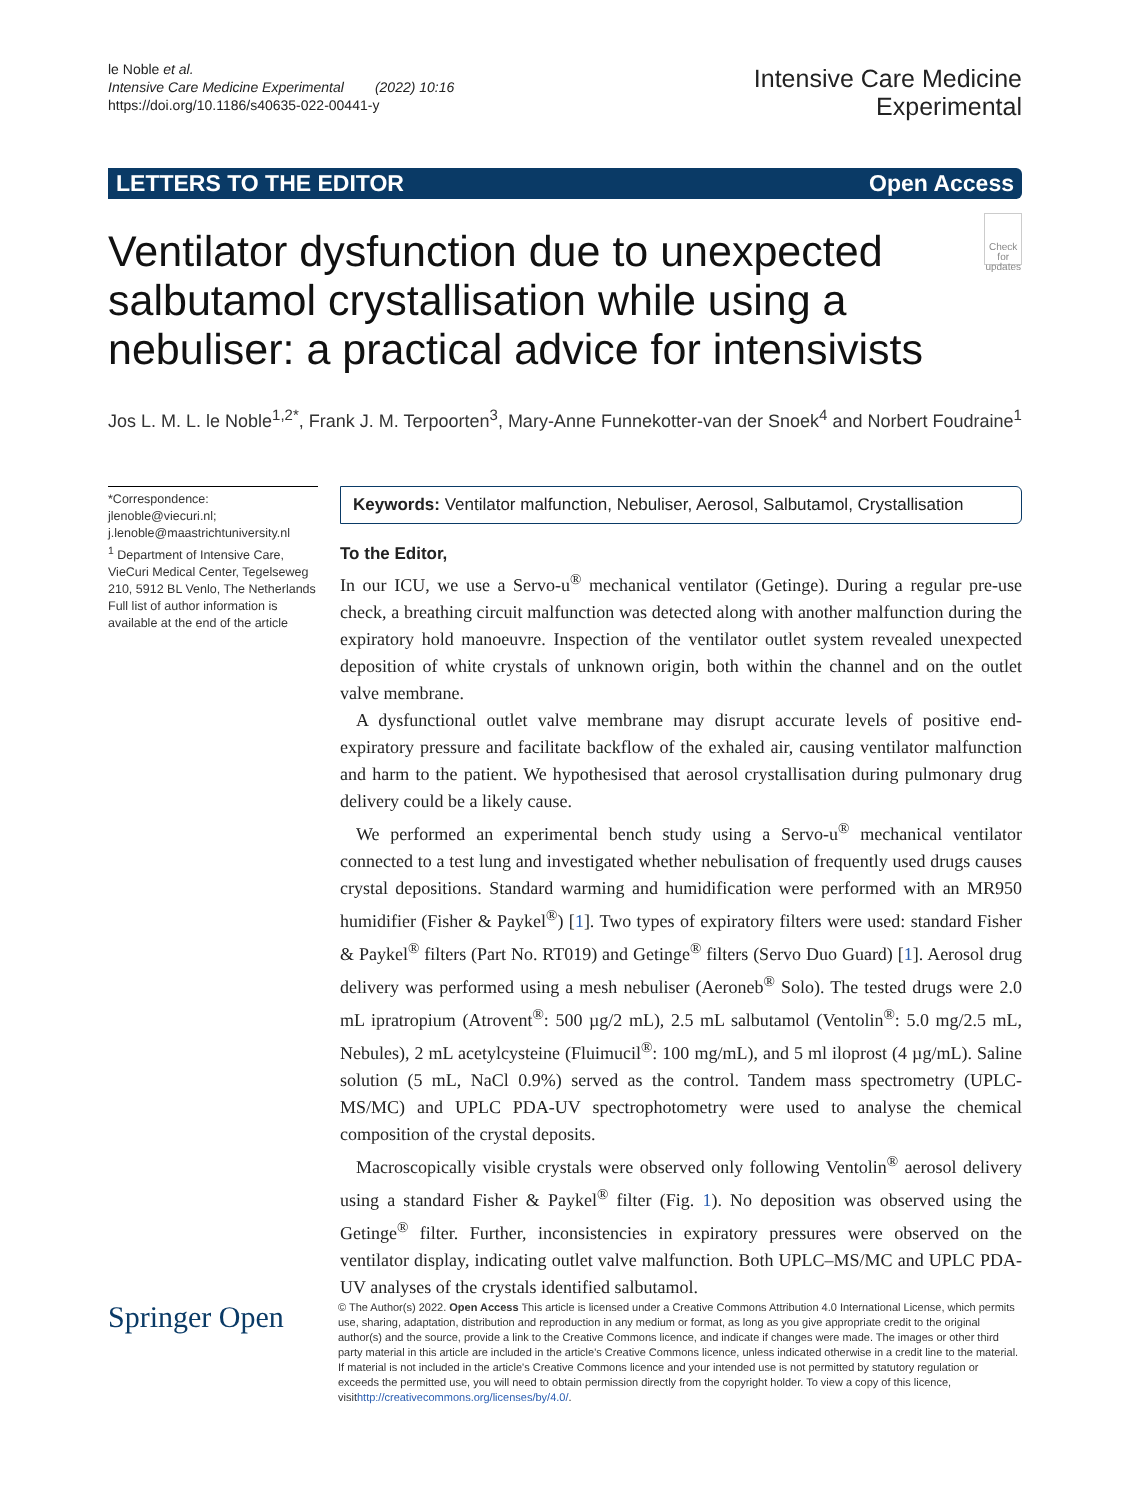le Noble et al.
Intensive Care Medicine Experimental (2022) 10:16
https://doi.org/10.1186/s40635-022-00441-y
Intensive Care Medicine
Experimental
LETTERS TO THE EDITOR Open Access
Ventilator dysfunction due to unexpected salbutamol crystallisation while using a nebuliser: a practical advice for intensivists
Check for updates
Jos L. M. L. le Noble<sup>1,2*</sup>, Frank J. M. Terpoorten<sup>3</sup>, Mary‑Anne Funnekotter‑van der Snoek<sup>4</sup> and Norbert Foudraine<sup>1</sup>
*Correspondence:
jlenoble@viecuri.nl; j.lenoble@maastrichtuniversity.nl
<sup>1</sup> Department of Intensive Care, VieCuri Medical Center, Tegelseweg 210, 5912 BL Venlo, The Netherlands
Full list of author information is available at the end of the article
Keywords: Ventilator malfunction, Nebuliser, Aerosol, Salbutamol, Crystallisation
To the Editor,
In our ICU, we use a Servo-u<sup>®</sup> mechanical ventilator (Getinge). During a regular pre-use check, a breathing circuit malfunction was detected along with another malfunction during the expiratory hold manoeuvre. Inspection of the ventilator outlet system revealed unexpected deposition of white crystals of unknown origin, both within the channel and on the outlet valve membrane.
A dysfunctional outlet valve membrane may disrupt accurate levels of positive end-expiratory pressure and facilitate backflow of the exhaled air, causing ventilator malfunction and harm to the patient. We hypothesised that aerosol crystallisation during pulmonary drug delivery could be a likely cause.
We performed an experimental bench study using a Servo-u<sup>®</sup> mechanical ventilator connected to a test lung and investigated whether nebulisation of frequently used drugs causes crystal depositions. Standard warming and humidification were performed with an MR950 humidifier (Fisher & Paykel<sup>®</sup>) [1]. Two types of expiratory filters were used: standard Fisher & Paykel<sup>®</sup> filters (Part No. RT019) and Getinge<sup>®</sup> filters (Servo Duo Guard) [1]. Aerosol drug delivery was performed using a mesh nebuliser (Aeroneb<sup>®</sup> Solo). The tested drugs were 2.0 mL ipratropium (Atrovent<sup>®</sup>: 500 µg/2 mL), 2.5 mL salbutamol (Ventolin<sup>®</sup>: 5.0 mg/2.5 mL, Nebules), 2 mL acetylcysteine (Fluimucil<sup>®</sup>: 100 mg/mL), and 5 ml iloprost (4 µg/mL). Saline solution (5 mL, NaCl 0.9%) served as the control. Tandem mass spectrometry (UPLC-MS/MC) and UPLC PDA-UV spectrophotometry were used to analyse the chemical composition of the crystal deposits.
Macroscopically visible crystals were observed only following Ventolin<sup>®</sup> aerosol delivery using a standard Fisher & Paykel<sup>®</sup> filter (Fig. 1). No deposition was observed using the Getinge<sup>®</sup> filter. Further, inconsistencies in expiratory pressures were observed on the ventilator display, indicating outlet valve malfunction. Both UPLC–MS/MC and UPLC PDA-UV analyses of the crystals identified salbutamol.
Springer Open
© The Author(s) 2022. Open Access This article is licensed under a Creative Commons Attribution 4.0 International License, which permits use, sharing, adaptation, distribution and reproduction in any medium or format, as long as you give appropriate credit to the original author(s) and the source, provide a link to the Creative Commons licence, and indicate if changes were made. The images or other third party material in this article are included in the article's Creative Commons licence, unless indicated otherwise in a credit line to the material. If material is not included in the article's Creative Commons licence and your intended use is not permitted by statutory regulation or exceeds the permitted use, you will need to obtain permission directly from the copyright holder. To view a copy of this licence, visithttp://creativecommons.org/licenses/by/4.0/.